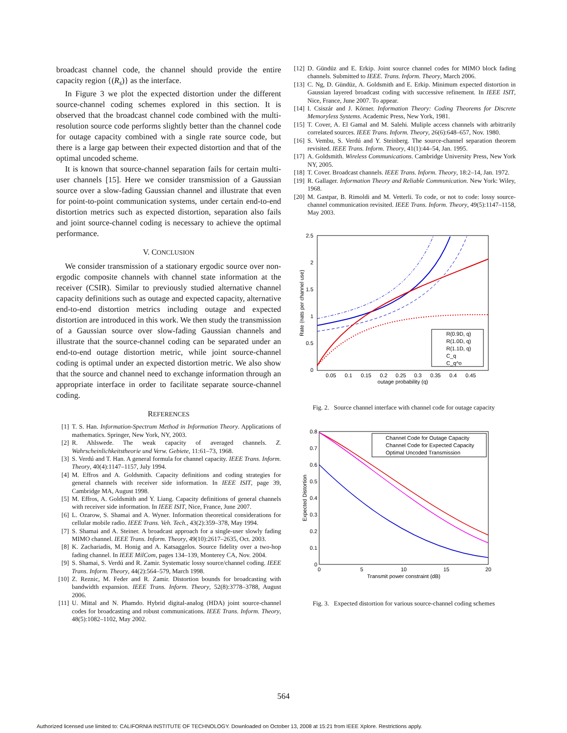broadcast channel code, the channel should provide the entire capacity region {(R<sub>s</sub>)} as the interface.
In Figure 3 we plot the expected distortion under the different source-channel coding schemes explored in this section. It is observed that the broadcast channel code combined with the multi-resolution source code performs slightly better than the channel code for outage capacity combined with a single rate source code, but there is a large gap between their expected distortion and that of the optimal uncoded scheme.
It is known that source-channel separation fails for certain multi-user channels [15]. Here we consider transmission of a Gaussian source over a slow-fading Gaussian channel and illustrate that even for point-to-point communication systems, under certain end-to-end distortion metrics such as expected distortion, separation also fails and joint source-channel coding is necessary to achieve the optimal performance.
V. CONCLUSION
We consider transmission of a stationary ergodic source over non-ergodic composite channels with channel state information at the receiver (CSIR). Similar to previously studied alternative channel capacity definitions such as outage and expected capacity, alternative end-to-end distortion metrics including outage and expected distortion are introduced in this work. We then study the transmission of a Gaussian source over slow-fading Gaussian channels and illustrate that the source-channel coding can be separated under an end-to-end outage distortion metric, while joint source-channel coding is optimal under an expected distortion metric. We also show that the source and channel need to exchange information through an appropriate interface in order to facilitate separate source-channel coding.
REFERENCES
[1] T. S. Han. Information-Spectrum Method in Information Theory. Applications of mathematics. Springer, New York, NY, 2003.
[2] R. Ahlswede. The weak capacity of averaged channels. Z. Wahrscheinlichkeitstheorie und Verw. Gebiete, 11:61–73, 1968.
[3] S. Verdú and T. Han. A general formula for channel capacity. IEEE Trans. Inform. Theory, 40(4):1147–1157, July 1994.
[4] M. Effros and A. Goldsmith. Capacity definitions and coding strategies for general channels with receiver side information. In IEEE ISIT, page 39, Cambridge MA, August 1998.
[5] M. Effros, A. Goldsmith and Y. Liang. Capacity definitions of general channels with receiver side information. In IEEE ISIT, Nice, France, June 2007.
[6] L. Ozarow, S. Shamai and A. Wyner. Information theoretical considerations for cellular mobile radio. IEEE Trans. Veh. Tech., 43(2):359–378, May 1994.
[7] S. Shamai and A. Steiner. A broadcast approach for a single-user slowly fading MIMO channel. IEEE Trans. Inform. Theory, 49(10):2617–2635, Oct. 2003.
[8] K. Zachariadis, M. Honig and A. Katsaggelos. Source fidelity over a two-hop fading channel. In IEEE MilCom, pages 134–139, Monterey CA, Nov. 2004.
[9] S. Shamai, S. Verdú and R. Zamir. Systematic lossy source/channel coding. IEEE Trans. Inform. Theory, 44(2):564–579, March 1998.
[10] Z. Reznic, M. Feder and R. Zamir. Distortion bounds for broadcasting with bandwidth expansion. IEEE Trans. Inform. Theory, 52(8):3778–3788, August 2006.
[11] U. Mittal and N. Phamdo. Hybrid digital-analog (HDA) joint source-channel codes for broadcasting and robust communications. IEEE Trans. Inform. Theory, 48(5):1082–1102, May 2002.
[12] D. Gündüz and E. Erkip. Joint source channel codes for MIMO block fading channels. Submitted to IEEE. Trans. Inform. Theory, March 2006.
[13] C. Ng, D. Gündüz, A. Goldsmith and E. Erkip. Minimum expected distortion in Gaussian layered broadcast coding with successive refinement. In IEEE ISIT, Nice, France, June 2007. To appear.
[14] I. Csiszár and J. Körner. Information Theory: Coding Theorems for Discrete Memoryless Systems. Academic Press, New York, 1981.
[15] T. Cover, A. El Gamal and M. Salehi. Muliple access channels with arbitrarily correlated sources. IEEE Trans. Inform. Theory, 26(6):648–657, Nov. 1980.
[16] S. Vembu, S. Verdú and Y. Steinberg. The source-channel separation theorem revisited. IEEE Trans. Inform. Theory, 41(1):44–54, Jan. 1995.
[17] A. Goldsmith. Wireless Communications. Cambridge University Press, New York NY, 2005.
[18] T. Cover. Broadcast channels. IEEE Trans. Inform. Theory, 18:2–14, Jan. 1972.
[19] R. Gallager. Information Theory and Reliable Communication. New York: Wiley, 1968.
[20] M. Gastpar, B. Rimoldi and M. Vetterli. To code, or not to code: lossy source-channel communication revisited. IEEE Trans. Inform. Theory, 49(5):1147–1158, May 2003.
2.5
2
1.5
1
0.5
0
0.05
0.1
0.15
0.2
0.25
0.3
0.35
0.4
0.45
outage probability (q)
Rate (nats per channel use)
R(0.9D, q)
R(1.0D, q)
R(1.1D, q)
C_q
C_q^o
Fig. 2. Source channel interface with channel code for outage capacity
0.8
0.7
0.6
0.5
0.4
0.3
0.2
0.1
0
0
5
10
15
20
Transmit power constraint (dB)
Expected Distortion
Channel Code for Outage Capacity
Channel Code for Expected Capacity
Optimal Uncoded Transmission
Fig. 3. Expected distortion for various source-channel coding schemes
564
Authorized licensed use limited to: CALIFORNIA INSTITUTE OF TECHNOLOGY. Downloaded on October 13, 2008 at 15:21 from IEEE Xplore. Restrictions apply.